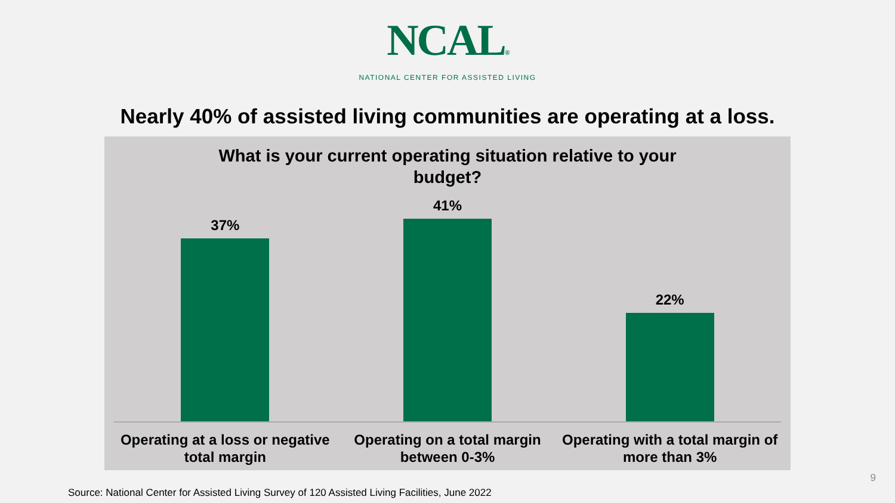NCAL®
NATIONAL CENTER FOR ASSISTED LIVING
Nearly 40% of assisted living communities are operating at a loss.
What is your current operating situation relative to your budget?
37% 41% 22%
Operating at a loss or negative total margin
Operating on a total margin between 0-3%
Operating with a total margin of more than 3%
9
Source: National Center for Assisted Living Survey of 120 Assisted Living Facilities, June 2022